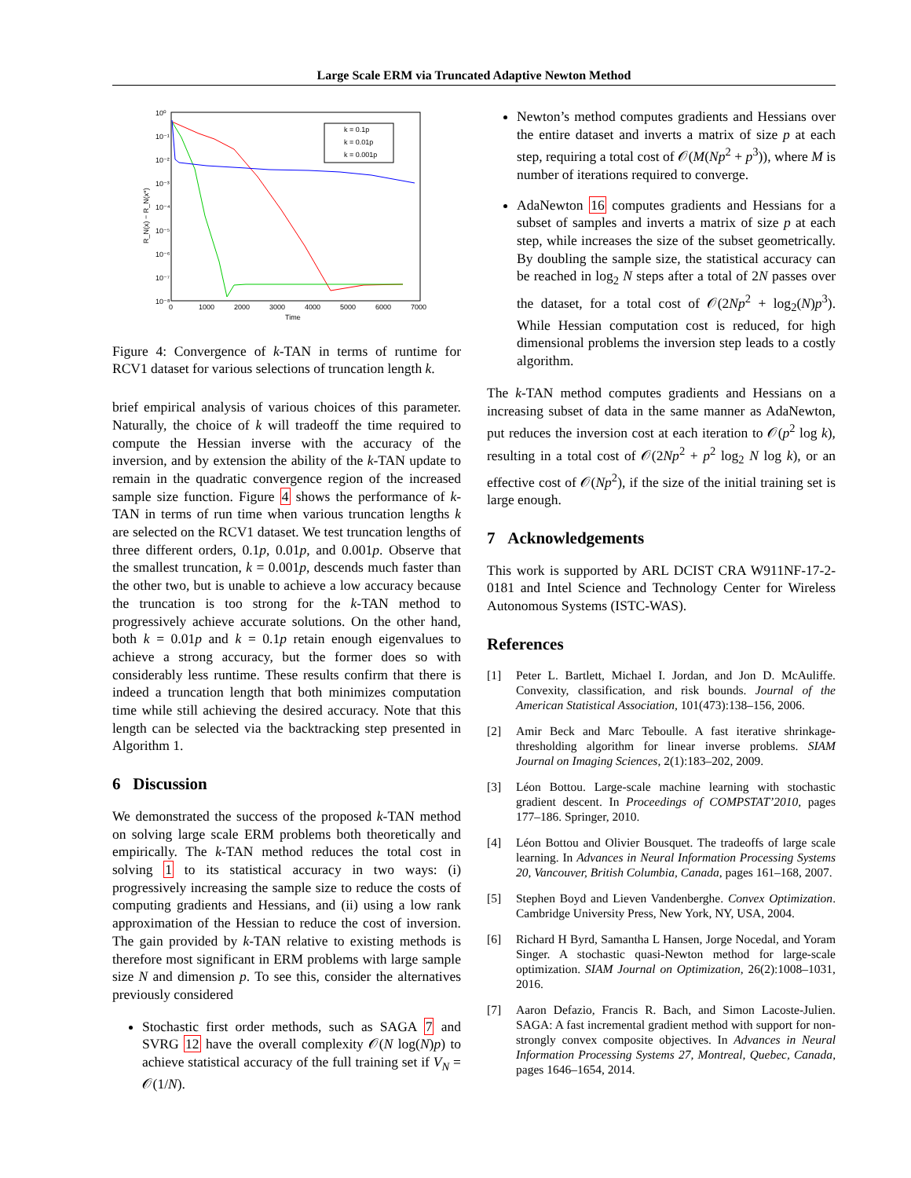Large Scale ERM via Truncated Adaptive Newton Method
10⁰
10⁻¹
10⁻²
10⁻³
10⁻⁴
10⁻⁵
10⁻⁶
10⁻⁷
10⁻⁸
0
1000
2000
3000
4000
5000
6000
7000
Time
R_N(x) − R_N(x*)
k = 0.1p
k = 0.01p
k = 0.001p
Figure 4: Convergence of k-TAN in terms of runtime for RCV1 dataset for various selections of truncation length k.
brief empirical analysis of various choices of this parameter. Naturally, the choice of k will tradeoff the time required to compute the Hessian inverse with the accuracy of the inversion, and by extension the ability of the k-TAN update to remain in the quadratic convergence region of the increased sample size function. Figure 4 shows the performance of k-TAN in terms of run time when various truncation lengths k are selected on the RCV1 dataset. We test truncation lengths of three different orders, 0.1p, 0.01p, and 0.001p. Observe that the smallest truncation, k = 0.001p, descends much faster than the other two, but is unable to achieve a low accuracy because the truncation is too strong for the k-TAN method to progressively achieve accurate solutions. On the other hand, both k = 0.01p and k = 0.1p retain enough eigenvalues to achieve a strong accuracy, but the former does so with considerably less runtime. These results confirm that there is indeed a truncation length that both minimizes computation time while still achieving the desired accuracy. Note that this length can be selected via the backtracking step presented in Algorithm 1.
6 Discussion
We demonstrated the success of the proposed k-TAN method on solving large scale ERM problems both theoretically and empirically. The k-TAN method reduces the total cost in solving 1 to its statistical accuracy in two ways: (i) progressively increasing the sample size to reduce the costs of computing gradients and Hessians, and (ii) using a low rank approximation of the Hessian to reduce the cost of inversion. The gain provided by k-TAN relative to existing methods is therefore most significant in ERM problems with large sample size N and dimension p. To see this, consider the alternatives previously considered
Stochastic first order methods, such as SAGA 7 and SVRG 12 have the overall complexity 𝒪(N log(N)p) to achieve statistical accuracy of the full training set if V<sub>N</sub> = 𝒪(1/N).
Newton’s method computes gradients and Hessians over the entire dataset and inverts a matrix of size p at each step, requiring a total cost of 𝒪(M(Np<sup>2</sup> + p<sup>3</sup>)), where M is number of iterations required to converge.
AdaNewton 16 computes gradients and Hessians for a subset of samples and inverts a matrix of size p at each step, while increases the size of the subset geometrically. By doubling the sample size, the statistical accuracy can be reached in log<sub>2</sub> N steps after a total of 2N passes over the dataset, for a total cost of 𝒪(2Np<sup>2</sup> + log<sub>2</sub>(N)p<sup>3</sup>). While Hessian computation cost is reduced, for high dimensional problems the inversion step leads to a costly algorithm.
The k-TAN method computes gradients and Hessians on a increasing subset of data in the same manner as AdaNewton, put reduces the inversion cost at each iteration to 𝒪(p<sup>2</sup> log k), resulting in a total cost of 𝒪(2Np<sup>2</sup> + p<sup>2</sup> log<sub>2</sub> N log k), or an effective cost of 𝒪(Np<sup>2</sup>), if the size of the initial training set is large enough.
7 Acknowledgements
This work is supported by ARL DCIST CRA W911NF-17-2-0181 and Intel Science and Technology Center for Wireless Autonomous Systems (ISTC-WAS).
References
[1] Peter L. Bartlett, Michael I. Jordan, and Jon D. McAuliffe. Convexity, classification, and risk bounds. Journal of the American Statistical Association, 101(473):138–156, 2006.
[2] Amir Beck and Marc Teboulle. A fast iterative shrinkage-thresholding algorithm for linear inverse problems. SIAM Journal on Imaging Sciences, 2(1):183–202, 2009.
[3] Léon Bottou. Large-scale machine learning with stochastic gradient descent. In Proceedings of COMPSTAT’2010, pages 177–186. Springer, 2010.
[4] Léon Bottou and Olivier Bousquet. The tradeoffs of large scale learning. In Advances in Neural Information Processing Systems 20, Vancouver, British Columbia, Canada, pages 161–168, 2007.
[5] Stephen Boyd and Lieven Vandenberghe. Convex Optimization. Cambridge University Press, New York, NY, USA, 2004.
[6] Richard H Byrd, Samantha L Hansen, Jorge Nocedal, and Yoram Singer. A stochastic quasi-Newton method for large-scale optimization. SIAM Journal on Optimization, 26(2):1008–1031, 2016.
[7] Aaron Defazio, Francis R. Bach, and Simon Lacoste-Julien. SAGA: A fast incremental gradient method with support for non-strongly convex composite objectives. In Advances in Neural Information Processing Systems 27, Montreal, Quebec, Canada, pages 1646–1654, 2014.